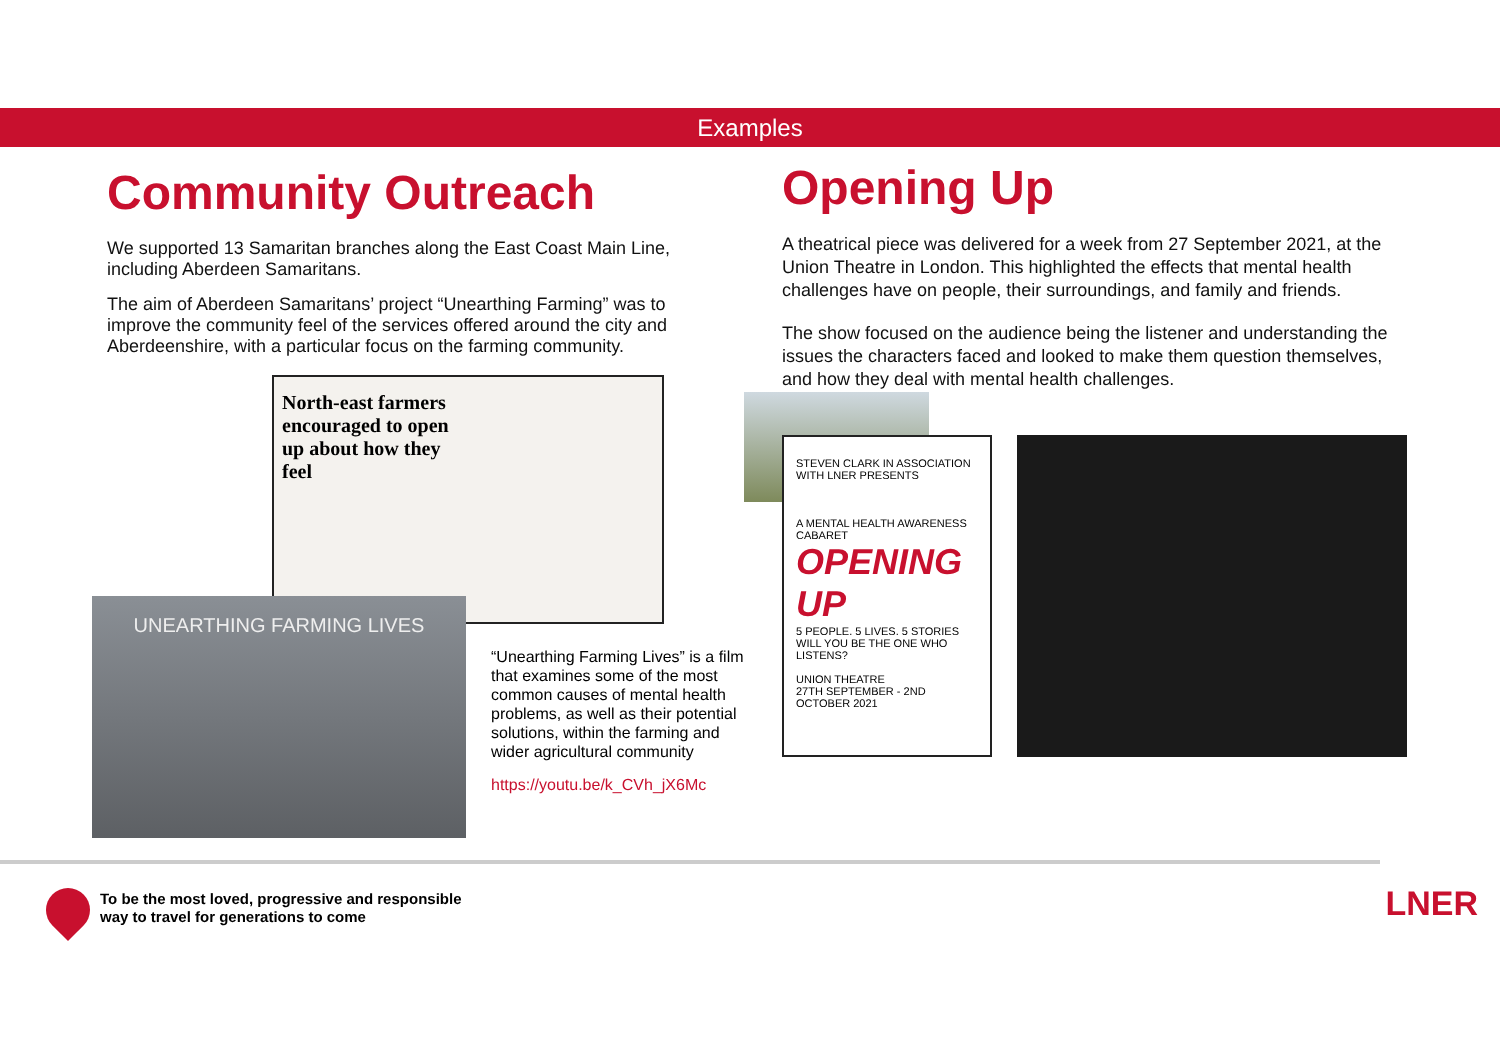Examples
Community Outreach
We supported 13 Samaritan branches along the East Coast Main Line, including Aberdeen Samaritans.
The aim of Aberdeen Samaritans’ project “Unearthing Farming” was to improve the community feel of the services offered around the city and Aberdeenshire, with a particular focus on the farming community.
North-east farmers encouraged to open up about how they feel
UNEARTHING FARMING LIVES
“Unearthing Farming Lives” is a film that examines some of the most common causes of mental health problems, as well as their potential solutions, within the farming and wider agricultural community
https://youtu.be/k_CVh_jX6Mc
Opening Up
A theatrical piece was delivered for a week from 27 September 2021, at the Union Theatre in London. This highlighted the effects that mental health challenges have on people, their surroundings, and family and friends.
The show focused on the audience being the listener and understanding the issues the characters faced and looked to make them question themselves, and how they deal with mental health challenges.
STEVEN CLARK IN ASSOCIATION WITH LNER PRESENTS
A MENTAL HEALTH AWARENESS CABARET
OPENING UP
5 PEOPLE. 5 LIVES. 5 STORIES
WILL YOU BE THE ONE WHO LISTENS?
UNION THEATRE
27TH SEPTEMBER - 2ND OCTOBER 2021
To be the most loved, progressive and responsible
way to travel for generations to come
LNER